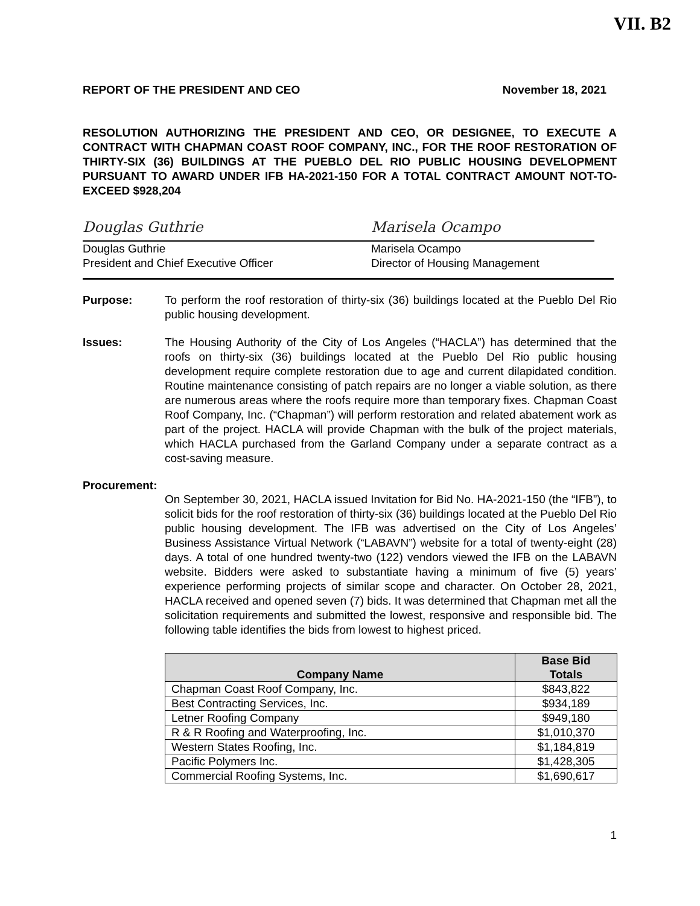VII. B2
REPORT OF THE PRESIDENT AND CEO November 18, 2021
RESOLUTION AUTHORIZING THE PRESIDENT AND CEO, OR DESIGNEE, TO EXECUTE A CONTRACT WITH CHAPMAN COAST ROOF COMPANY, INC., FOR THE ROOF RESTORATION OF THIRTY-SIX (36) BUILDINGS AT THE PUEBLO DEL RIO PUBLIC HOUSING DEVELOPMENT PURSUANT TO AWARD UNDER IFB HA-2021-150 FOR A TOTAL CONTRACT AMOUNT NOT-TO-EXCEED $928,204
Douglas Guthrie
Douglas Guthrie
President and Chief Executive Officer
Marisela Ocampo
Marisela Ocampo
Director of Housing Management
Purpose: To perform the roof restoration of thirty-six (36) buildings located at the Pueblo Del Rio public housing development.
Issues: The Housing Authority of the City of Los Angeles (“HACLA”) has determined that the roofs on thirty-six (36) buildings located at the Pueblo Del Rio public housing development require complete restoration due to age and current dilapidated condition. Routine maintenance consisting of patch repairs are no longer a viable solution, as there are numerous areas where the roofs require more than temporary fixes. Chapman Coast Roof Company, Inc. (“Chapman”) will perform restoration and related abatement work as part of the project. HACLA will provide Chapman with the bulk of the project materials, which HACLA purchased from the Garland Company under a separate contract as a cost-saving measure.
Procurement:
On September 30, 2021, HACLA issued Invitation for Bid No. HA-2021-150 (the “IFB”), to solicit bids for the roof restoration of thirty-six (36) buildings located at the Pueblo Del Rio public housing development. The IFB was advertised on the City of Los Angeles’ Business Assistance Virtual Network (“LABAVN”) website for a total of twenty-eight (28) days. A total of one hundred twenty-two (122) vendors viewed the IFB on the LABAVN website. Bidders were asked to substantiate having a minimum of five (5) years’ experience performing projects of similar scope and character. On October 28, 2021, HACLA received and opened seven (7) bids. It was determined that Chapman met all the solicitation requirements and submitted the lowest, responsive and responsible bid. The following table identifies the bids from lowest to highest priced.
| Company Name | Base Bid Totals |
| --- | --- |
| Chapman Coast Roof Company, Inc. | $843,822 |
| Best Contracting Services, Inc. | $934,189 |
| Letner Roofing Company | $949,180 |
| R & R Roofing and Waterproofing, Inc. | $1,010,370 |
| Western States Roofing, Inc. | $1,184,819 |
| Pacific Polymers Inc. | $1,428,305 |
| Commercial Roofing Systems, Inc. | $1,690,617 |
1